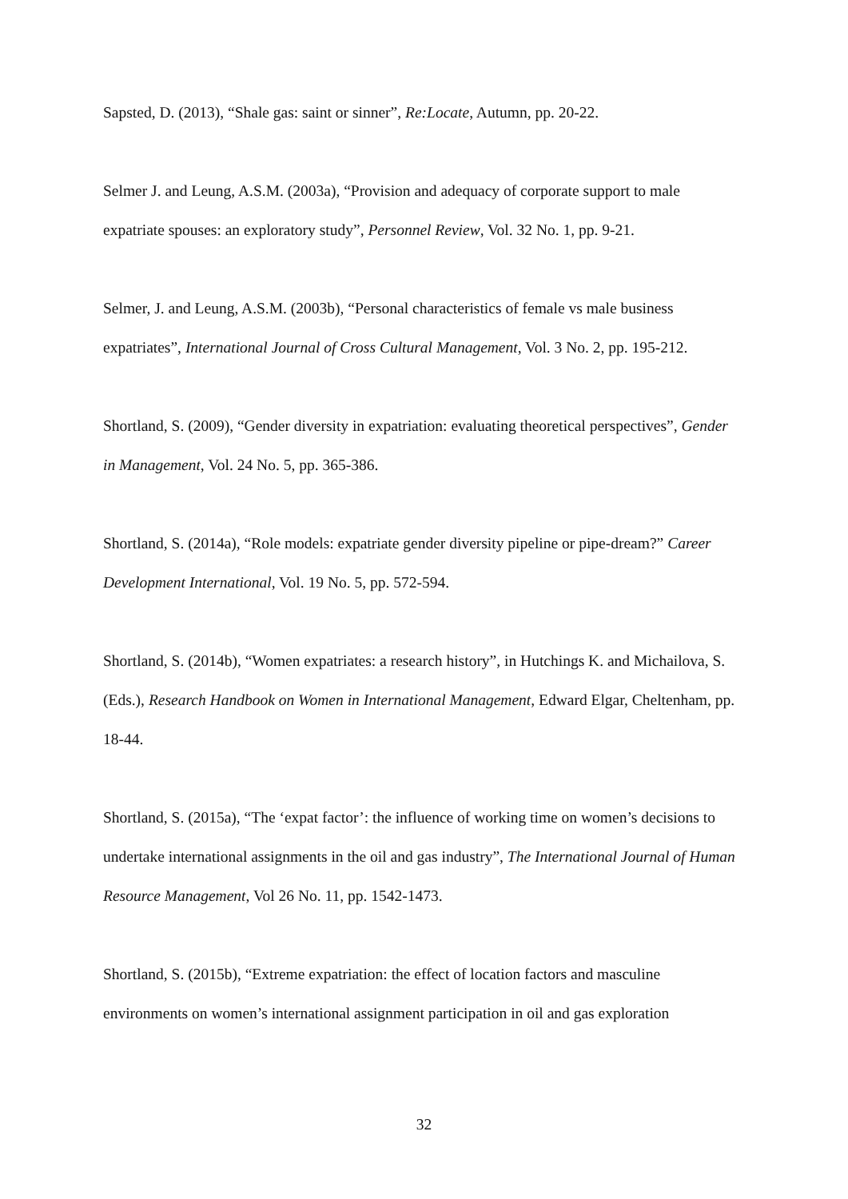Sapsted, D. (2013), “Shale gas: saint or sinner”, Re:Locate, Autumn, pp. 20-22.
Selmer J. and Leung, A.S.M. (2003a), “Provision and adequacy of corporate support to male expatriate spouses: an exploratory study”, Personnel Review, Vol. 32 No. 1, pp. 9-21.
Selmer, J. and Leung, A.S.M. (2003b), “Personal characteristics of female vs male business expatriates”, International Journal of Cross Cultural Management, Vol. 3 No. 2, pp. 195-212.
Shortland, S. (2009), “Gender diversity in expatriation: evaluating theoretical perspectives”, Gender in Management, Vol. 24 No. 5, pp. 365-386.
Shortland, S. (2014a), “Role models: expatriate gender diversity pipeline or pipe-dream?” Career Development International, Vol. 19 No. 5, pp. 572-594.
Shortland, S. (2014b), “Women expatriates: a research history”, in Hutchings K. and Michailova, S. (Eds.), Research Handbook on Women in International Management, Edward Elgar, Cheltenham, pp. 18-44.
Shortland, S. (2015a), “The ‘expat factor’: the influence of working time on women’s decisions to undertake international assignments in the oil and gas industry”, The International Journal of Human Resource Management, Vol 26 No. 11, pp. 1542-1473.
Shortland, S. (2015b), “Extreme expatriation: the effect of location factors and masculine environments on women’s international assignment participation in oil and gas exploration
32